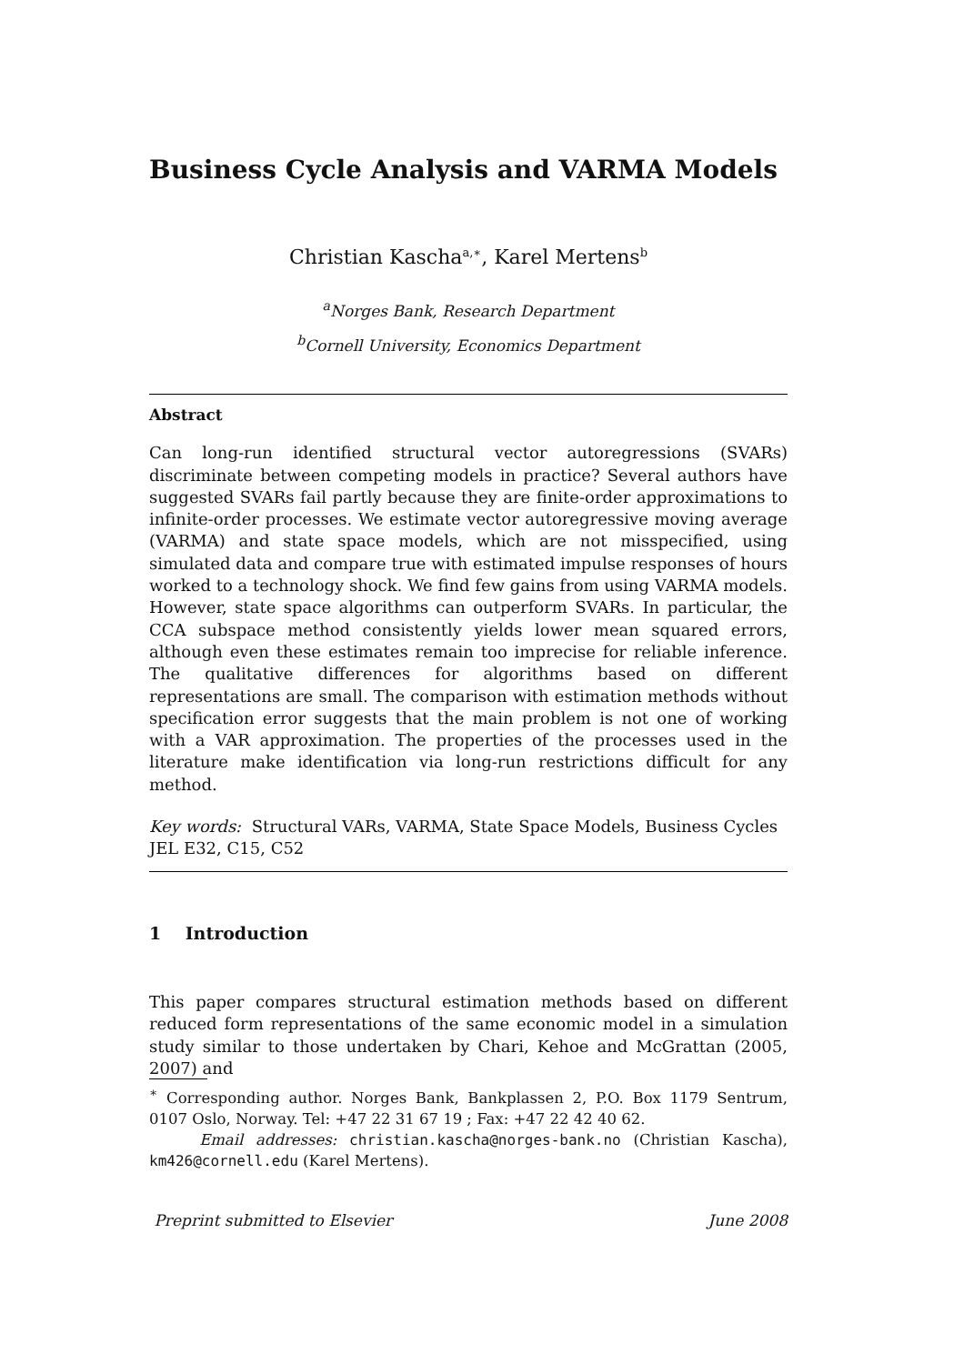Business Cycle Analysis and VARMA Models
Christian Kascha<sup>a,∗</sup>, Karel Mertens<sup>b</sup>
<sup>a</sup> Norges Bank, Research Department
<sup>b</sup> Cornell University, Economics Department
Abstract
Can long-run identified structural vector autoregressions (SVARs) discriminate between competing models in practice? Several authors have suggested SVARs fail partly because they are finite-order approximations to infinite-order processes. We estimate vector autoregressive moving average (VARMA) and state space models, which are not misspecified, using simulated data and compare true with estimated impulse responses of hours worked to a technology shock. We find few gains from using VARMA models. However, state space algorithms can outperform SVARs. In particular, the CCA subspace method consistently yields lower mean squared errors, although even these estimates remain too imprecise for reliable inference. The qualitative differences for algorithms based on different representations are small. The comparison with estimation methods without specification error suggests that the main problem is not one of working with a VAR approximation. The properties of the processes used in the literature make identification via long-run restrictions difficult for any method.
Key words: Structural VARs, VARMA, State Space Models, Business Cycles
JEL E32, C15, C52
1 Introduction
This paper compares structural estimation methods based on different reduced form representations of the same economic model in a simulation study similar to those undertaken by Chari, Kehoe and McGrattan (2005, 2007) and
<sup>∗</sup> Corresponding author. Norges Bank, Bankplassen 2, P.O. Box 1179 Sentrum, 0107 Oslo, Norway. Tel: +47 22 31 67 19 ; Fax: +47 22 42 40 62.
Email addresses: christian.kascha@norges-bank.no (Christian Kascha), km426@cornell.edu (Karel Mertens).
Preprint submitted to Elsevier June 2008